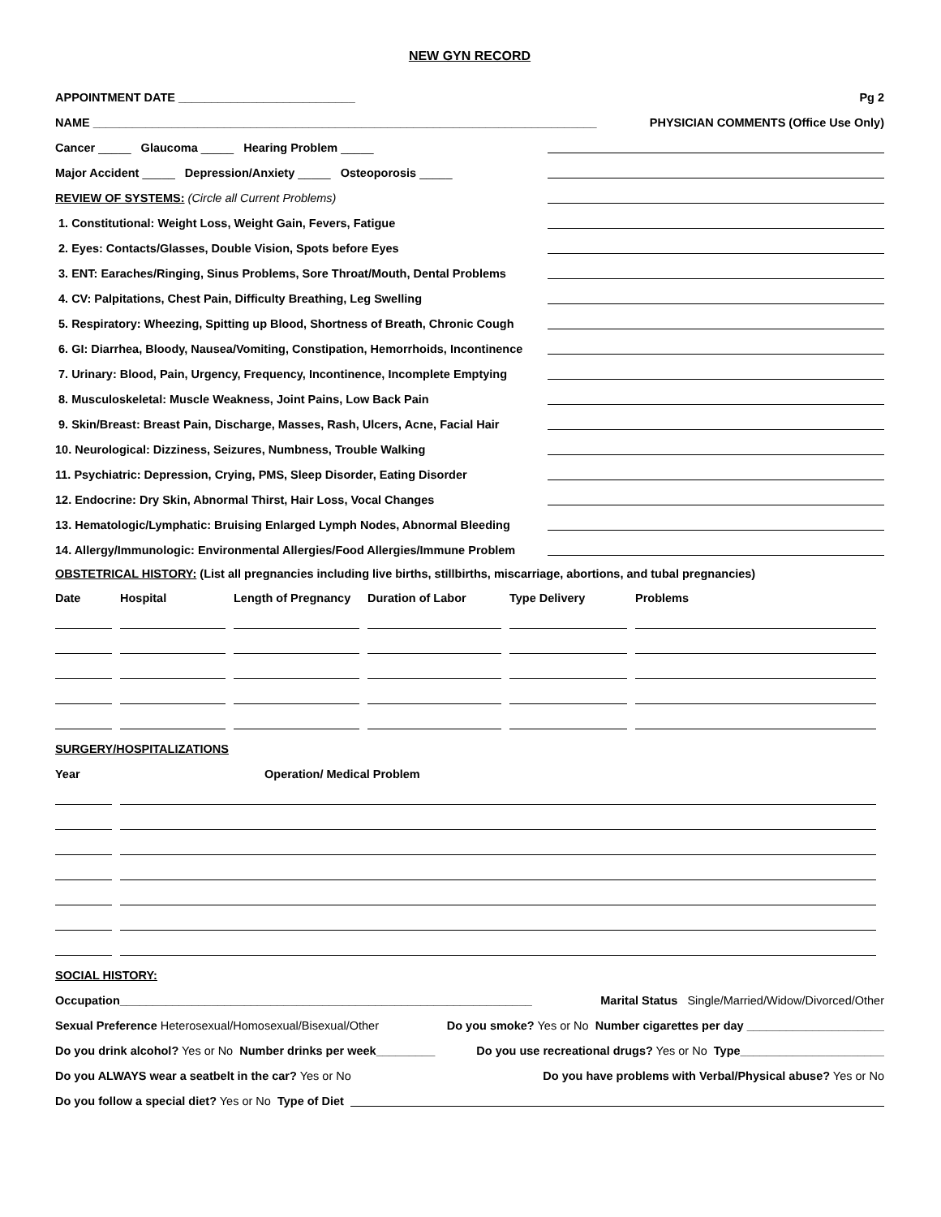NEW GYN RECORD
APPOINTMENT DATE ___________________________ Pg 2
NAME _____________________________________________________________________________ PHYSICIAN COMMENTS (Office Use Only)
Cancer _____ Glaucoma _____ Hearing Problem _____
Major Accident _____ Depression/Anxiety _____ Osteoporosis _____
REVIEW OF SYSTEMS: (Circle all Current Problems)
1. Constitutional: Weight Loss, Weight Gain, Fevers, Fatigue
2. Eyes: Contacts/Glasses, Double Vision, Spots before Eyes
3. ENT: Earaches/Ringing, Sinus Problems, Sore Throat/Mouth, Dental Problems
4. CV: Palpitations, Chest Pain, Difficulty Breathing, Leg Swelling
5. Respiratory: Wheezing, Spitting up Blood, Shortness of Breath, Chronic Cough
6. GI: Diarrhea, Bloody, Nausea/Vomiting, Constipation, Hemorrhoids, Incontinence
7. Urinary: Blood, Pain, Urgency, Frequency, Incontinence, Incomplete Emptying
8. Musculoskeletal: Muscle Weakness, Joint Pains, Low Back Pain
9. Skin/Breast: Breast Pain, Discharge, Masses, Rash, Ulcers, Acne, Facial Hair
10. Neurological: Dizziness, Seizures, Numbness, Trouble Walking
11. Psychiatric: Depression, Crying, PMS, Sleep Disorder, Eating Disorder
12. Endocrine: Dry Skin, Abnormal Thirst, Hair Loss, Vocal Changes
13. Hematologic/Lymphatic: Bruising Enlarged Lymph Nodes, Abnormal Bleeding
14. Allergy/Immunologic: Environmental Allergies/Food Allergies/Immune Problem
OBSTETRICAL HISTORY: (List all pregnancies including live births, stillbirths, miscarriage, abortions, and tubal pregnancies)
| Date | Hospital | Length of Pregnancy | Duration of Labor | Type Delivery | Problems |
| --- | --- | --- | --- | --- | --- |
SURGERY/HOSPITALIZATIONS
| Year | Operation/ Medical Problem |
| --- | --- |
SOCIAL HISTORY:
Occupation_______________________________________________________________ Marital Status Single/Married/Widow/Divorced/Other
Sexual Preference Heterosexual/Homosexual/Bisexual/Other Do you smoke? Yes or No Number cigarettes per day _____________________
Do you drink alcohol? Yes or No Number drinks per week_________ Do you use recreational drugs? Yes or No Type______________________
Do you ALWAYS wear a seatbelt in the car? Yes or No Do you have problems with Verbal/Physical abuse? Yes or No
Do you follow a special diet? Yes or No Type of Diet